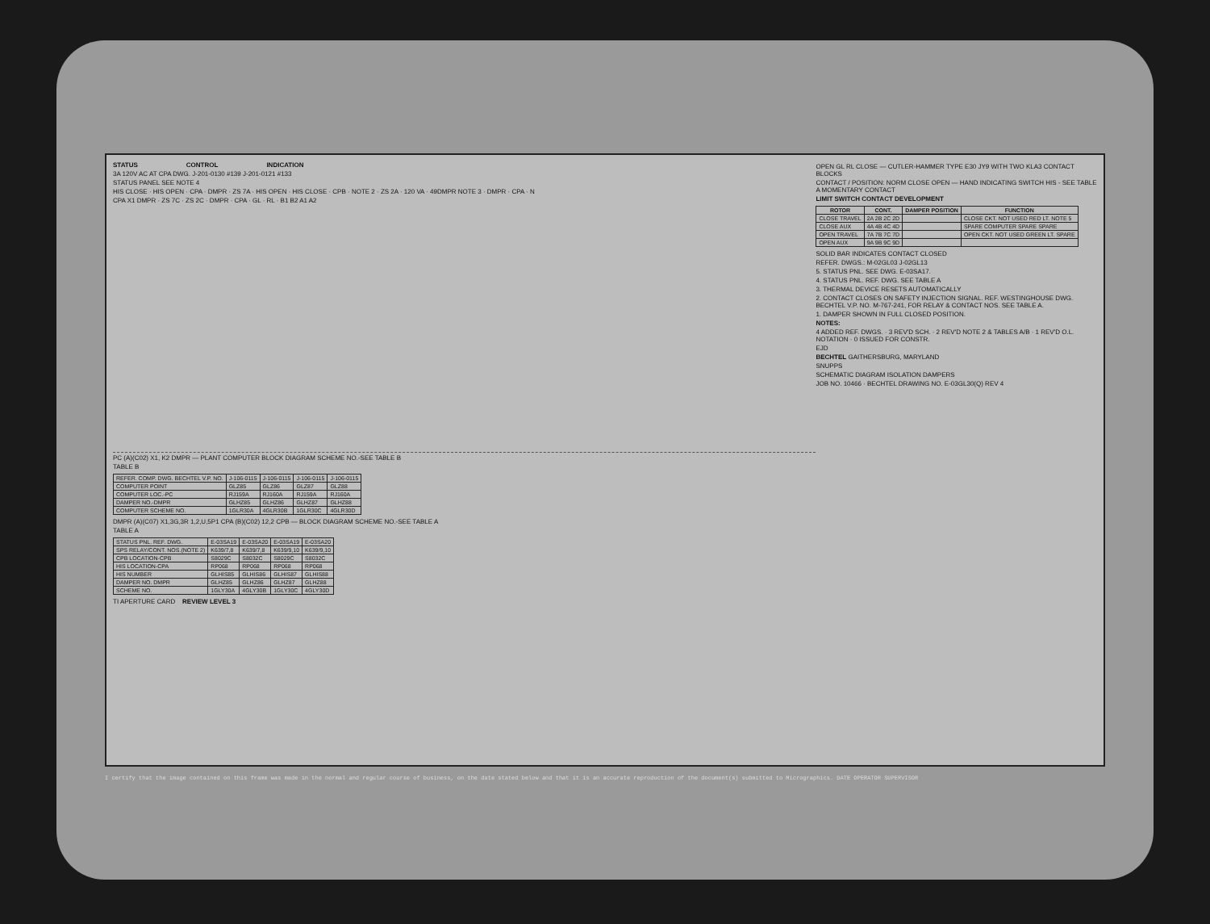STATUS CONTROL INDICATION
3A 120V AC AT CPA DWG. J-201-0130 #139 J-201-0121 #133
STATUS PANEL SEE NOTE 4
HIS CLOSE · HIS OPEN · CPA · DMPR · ZS 7A · HIS OPEN · HIS CLOSE · CPB · NOTE 2 · ZS 2A · 120 VA · 49DMPR NOTE 3 · DMPR · CPA · N
CPA X1 DMPR · ZS 7C · ZS 2C · DMPR · CPA · GL · RL · B1 B2 A1 A2
PC (A)(C02) X1, K2 DMPR — PLANT COMPUTER BLOCK DIAGRAM SCHEME NO.-SEE TABLE B
TABLE B
| REFER. COMP. DWG. BECHTEL V.P. NO. | J-106-0115 | J-106-0115 | J-106-0115 | J-106-0115 |
| COMPUTER POINT | GLZ85 | GLZ86 | GLZ87 | GLZ88 |
| COMPUTER LOC.-PC | RJ159A | RJ160A | RJ159A | RJ160A |
| DAMPER NO.-DMPR | GLHZ85 | GLHZ86 | GLHZ87 | GLHZ88 |
| COMPUTER SCHEME NO. | 1GLR30A | 4GLR30B | 1GLR30C | 4GLR30D |
DMPR (A)(C07) X1,3G,3R 1,2,U,5P1 CPA (B)(C02) 12,2 CPB — BLOCK DIAGRAM SCHEME NO.-SEE TABLE A
TABLE A
| STATUS PNL. REF. DWG. | E-03SA19 | E-03SA20 | E-03SA19 | E-03SA20 |
| SPS RELAY/CONT. NOS.(NOTE 2) | K639/7,8 | K639/7,8 | K639/9,10 | K639/9,10 |
| CPB LOCATION-CPB | S8029C | S8032C | S8029C | S8032C |
| HIS LOCATION-CPA | RP068 | RP068 | RP068 | RP068 |
| HIS NUMBER | GLHIS85 | GLHIS86 | GLHIS87 | GLHIS88 |
| DAMPER NO. DMPR | GLHZ85 | GLHZ86 | GLHZ87 | GLHZ88 |
| SCHEME NO. | 1GLY30A | 4GLY30B | 1GLY30C | 4GLY30D |
TI APERTURE CARD REVIEW LEVEL 3
OPEN GL RL CLOSE — CUTLER-HAMMER TYPE E30 JY9 WITH TWO KLA3 CONTACT BLOCKS
CONTACT / POSITION: NORM CLOSE OPEN — HAND INDICATING SWITCH HIS - SEE TABLE A MOMENTARY CONTACT
LIMIT SWITCH CONTACT DEVELOPMENT
| ROTOR | CONT. | DAMPER POSITION | FUNCTION |
| --- | --- | --- | --- |
| CLOSE TRAVEL | 2A 2B 2C 2D | | CLOSE CKT. NOT USED RED LT. NOTE 5 |
| CLOSE AUX | 4A 4B 4C 4D | | SPARE COMPUTER SPARE SPARE |
| OPEN TRAVEL | 7A 7B 7C 7D | | OPEN CKT. NOT USED GREEN LT. SPARE |
| OPEN AUX | 9A 9B 9C 9D | | |
SOLID BAR INDICATES CONTACT CLOSED
REFER. DWGS.: M-02GL03 J-02GL13
5. STATUS PNL. SEE DWG. E-03SA17.
4. STATUS PNL. REF. DWG. SEE TABLE A
3. THERMAL DEVICE RESETS AUTOMATICALLY
2. CONTACT CLOSES ON SAFETY INJECTION SIGNAL. REF. WESTINGHOUSE DWG. BECHTEL V.P. NO. M-767-241, FOR RELAY & CONTACT NOS. SEE TABLE A.
1. DAMPER SHOWN IN FULL CLOSED POSITION.
NOTES:
4 ADDED REF. DWGS. · 3 REV'D SCH. · 2 REV'D NOTE 2 & TABLES A/B · 1 REV'D O.L. NOTATION · 0 ISSUED FOR CONSTR.
EJD
BECHTEL GAITHERSBURG, MARYLAND
SNUPPS
SCHEMATIC DIAGRAM ISOLATION DAMPERS
JOB NO. 10466 · BECHTEL DRAWING NO. E-03GL30(Q) REV 4
I certify that the image contained on this frame was made in the normal and regular course of business, on the date stated below and that it is an accurate reproduction of the document(s) submitted to Micrographics. DATE OPERATOR SUPERVISOR